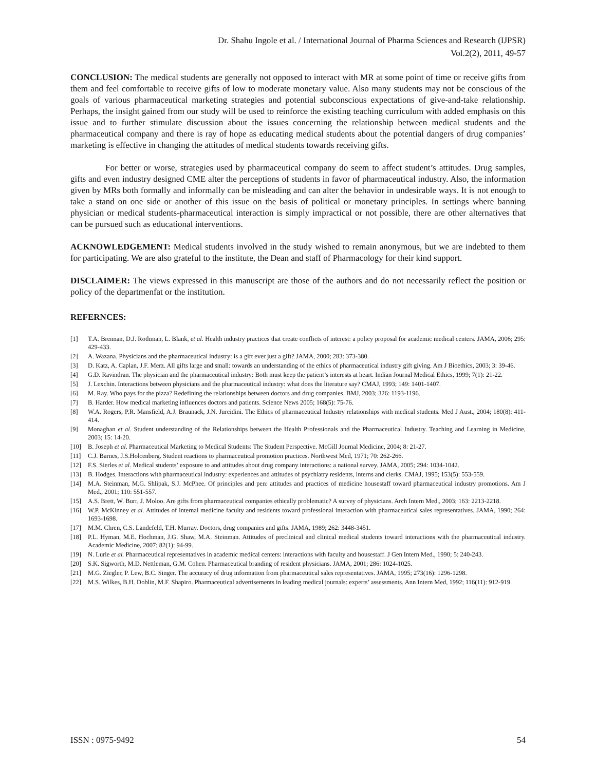Dr. Shahu Ingole et al. / International Journal of Pharma Sciences and Research (IJPSR)
Vol.2(2), 2011, 49-57
CONCLUSION: The medical students are generally not opposed to interact with MR at some point of time or receive gifts from them and feel comfortable to receive gifts of low to moderate monetary value. Also many students may not be conscious of the goals of various pharmaceutical marketing strategies and potential subconscious expectations of give-and-take relationship. Perhaps, the insight gained from our study will be used to reinforce the existing teaching curriculum with added emphasis on this issue and to further stimulate discussion about the issues concerning the relationship between medical students and the pharmaceutical company and there is ray of hope as educating medical students about the potential dangers of drug companies’ marketing is effective in changing the attitudes of medical students towards receiving gifts.
For better or worse, strategies used by pharmaceutical company do seem to affect student’s attitudes. Drug samples, gifts and even industry designed CME alter the perceptions of students in favor of pharmaceutical industry. Also, the information given by MRs both formally and informally can be misleading and can alter the behavior in undesirable ways. It is not enough to take a stand on one side or another of this issue on the basis of political or monetary principles. In settings where banning physician or medical students-pharmaceutical interaction is simply impractical or not possible, there are other alternatives that can be pursued such as educational interventions.
ACKNOWLEDGEMENT: Medical students involved in the study wished to remain anonymous, but we are indebted to them for participating. We are also grateful to the institute, the Dean and staff of Pharmacology for their kind support.
DISCLAIMER: The views expressed in this manuscript are those of the authors and do not necessarily reflect the position or policy of the departmenfat or the institution.
REFERNCES:
[1] T.A. Brennan, D.J. Rothman, L. Blank, et al. Health industry practices that create conflicts of interest: a policy proposal for academic medical centers. JAMA, 2006; 295: 429-433.
[2] A. Wazana. Physicians and the pharmaceutical industry: is a gift ever just a gift? JAMA, 2000; 283: 373-380.
[3] D. Katz, A. Caplan, J.F. Merz. All gifts large and small: towards an understanding of the ethics of pharmaceutical industry gift giving. Am J Bioethics, 2003; 3: 39-46.
[4] G.D. Ravindran. The physician and the pharmaceutical industry: Both must keep the patient’s interests at heart. Indian Journal Medical Ethics, 1999; 7(1): 21-22.
[5] J. Lexchin. Interactions between physicians and the pharmaceutical industry: what does the literature say? CMAJ, 1993; 149: 1401-1407.
[6] M. Ray. Who pays for the pizza? Redefining the relationships between doctors and drug companies. BMJ, 2003; 326: 1193-1196.
[7] B. Harder. How medical marketing influences doctors and patients. Science News 2005; 168(5): 75-76.
[8] W.A. Rogers, P.R. Mansfield, A.J. Braunack, J.N. Jureidini. The Ethics of pharmaceutical Industry relationships with medical students. Med J Aust., 2004; 180(8): 411-414.
[9] Monaghan et al. Student understanding of the Relationships between the Health Professionals and the Pharmaceutical Industry. Teaching and Learning in Medicine, 2003; 15: 14-20.
[10] B. Joseph et al. Pharmaceutical Marketing to Medical Students: The Student Perspective. McGill Journal Medicine, 2004; 8: 21-27.
[11] C.J. Barnes, J.S.Holcenberg. Student reactions to pharmaceutical promotion practices. Northwest Med, 1971; 70: 262-266.
[12] F.S. Sierles et al. Medical students’ exposure to and attitudes about drug company interactions: a national survey. JAMA, 2005; 294: 1034-1042.
[13] B. Hodges. Interactions with pharmaceutical industry: experiences and attitudes of psychiatry residents, interns and clerks. CMAJ, 1995; 153(5): 553-559.
[14] M.A. Steinman, M.G. Shlipak, S.J. McPhee. Of principles and pen: attitudes and practices of medicine housestaff toward pharmaceutical industry promotions. Am J Med., 2001; 110: 551-557.
[15] A.S. Brett, W. Burr, J. Moloo. Are gifts from pharmaceutical companies ethically problematic? A survey of physicians. Arch Intern Med., 2003; 163: 2213-2218.
[16] W.P. McKinney et al. Attitudes of internal medicine faculty and residents toward professional interaction with pharmaceutical sales representatives. JAMA, 1990; 264: 1693-1698.
[17] M.M. Chren, C.S. Landefeld, T.H. Murray. Doctors, drug companies and gifts. JAMA, 1989; 262: 3448-3451.
[18] P.L. Hyman, M.E. Hochman, J.G. Shaw, M.A. Steinman. Attitudes of preclinical and clinical medical students toward interactions with the pharmaceutical industry. Academic Medicine, 2007; 82(1): 94-99.
[19] N. Lurie et al. Pharmaceutical representatives in academic medical centers: interactions with faculty and housestaff. J Gen Intern Med., 1990; 5: 240-243.
[20] S.K. Sigworth, M.D. Nettleman, G.M. Cohen. Pharmaceutical branding of resident physicians. JAMA, 2001; 286: 1024-1025.
[21] M.G. Ziegler, P. Lew, B.C. Singer. The accuracy of drug information from pharmaceutical sales representatives. JAMA, 1995; 273(16): 1296-1298.
[22] M.S. Wilkes, B.H. Doblin, M.F. Shapiro. Pharmaceutical advertisements in leading medical journals: experts’ assessments. Ann Intern Med, 1992; 116(11): 912-919.
ISSN : 0975-9492 54